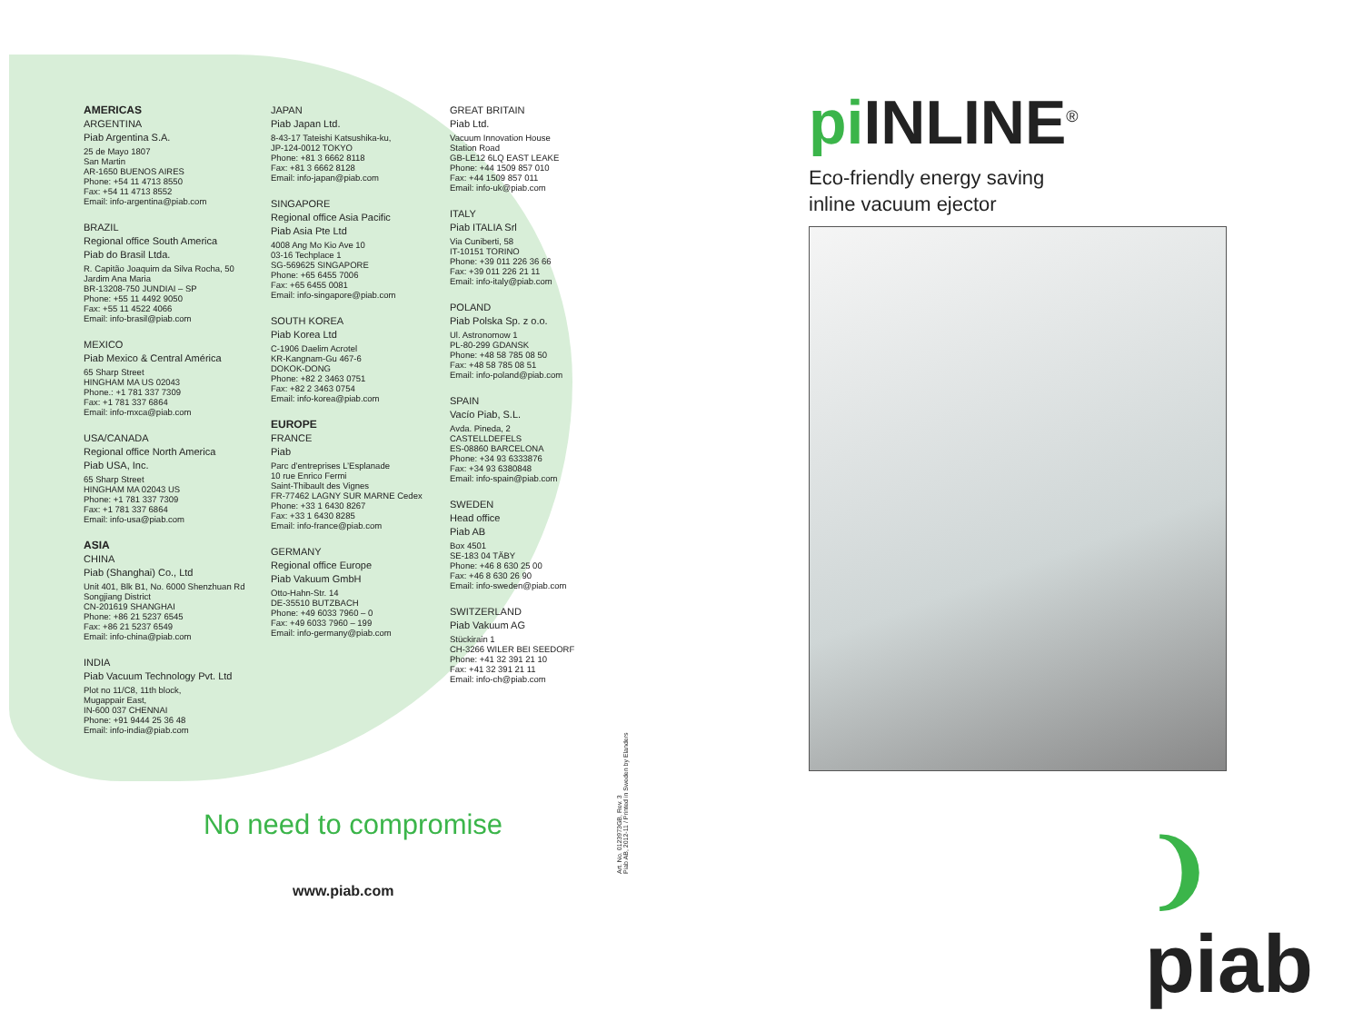AMERICAS
ARGENTINA
Piab Argentina S.A.
25 de Mayo 1807
San Martin
AR-1650 BUENOS AIRES
Phone: +54 11 4713 8550
Fax: +54 11 4713 8552
Email: info-argentina@piab.com
BRAZIL
Regional office South America
Piab do Brasil Ltda.
R. Capitão Joaquim da Silva Rocha, 50
Jardim Ana Maria
BR-13208-750 JUNDIAI – SP
Phone: +55 11 4492 9050
Fax: +55 11 4522 4066
Email: info-brasil@piab.com
MEXICO
Piab Mexico & Central América
65 Sharp Street
HINGHAM MA US 02043
Phone.: +1 781 337 7309
Fax: +1 781 337 6864
Email: info-mxca@piab.com
USA/CANADA
Regional office North America
Piab USA, Inc.
65 Sharp Street
HINGHAM MA 02043 US
Phone: +1 781 337 7309
Fax: +1 781 337 6864
Email: info-usa@piab.com
ASIA
CHINA
Piab (Shanghai) Co., Ltd
Unit 401, Blk B1, No. 6000 Shenzhuan Rd
Songjiang District
CN-201619 SHANGHAI
Phone: +86 21 5237 6545
Fax: +86 21 5237 6549
Email: info-china@piab.com
INDIA
Piab Vacuum Technology Pvt. Ltd
Plot no 11/C8, 11th block,
Mugappair East,
IN-600 037 CHENNAI
Phone: +91 9444 25 36 48
Email: info-india@piab.com
JAPAN
Piab Japan Ltd.
8-43-17 Tateishi Katsushika-ku,
JP-124-0012 TOKYO
Phone: +81 3 6662 8118
Fax: +81 3 6662 8128
Email: info-japan@piab.com
SINGAPORE
Regional office Asia Pacific
Piab Asia Pte Ltd
4008 Ang Mo Kio Ave 10
03-16 Techplace 1
SG-569625 SINGAPORE
Phone: +65 6455 7006
Fax: +65 6455 0081
Email: info-singapore@piab.com
SOUTH KOREA
Piab Korea Ltd
C-1906 Daelim Acrotel
KR-Kangnam-Gu 467-6
DOKOK-DONG
Phone: +82 2 3463 0751
Fax: +82 2 3463 0754
Email: info-korea@piab.com
EUROPE
FRANCE
Piab
Parc d’entreprises L’Esplanade
10 rue Enrico Fermi
Saint-Thibault des Vignes
FR-77462 LAGNY SUR MARNE Cedex
Phone: +33 1 6430 8267
Fax: +33 1 6430 8285
Email: info-france@piab.com
GERMANY
Regional office Europe
Piab Vakuum GmbH
Otto-Hahn-Str. 14
DE-35510 BUTZBACH
Phone: +49 6033 7960 – 0
Fax: +49 6033 7960 – 199
Email: info-germany@piab.com
GREAT BRITAIN
Piab Ltd.
Vacuum Innovation House
Station Road
GB-LE12 6LQ EAST LEAKE
Phone: +44 1509 857 010
Fax: +44 1509 857 011
Email: info-uk@piab.com
ITALY
Piab ITALIA Srl
Via Cuniberti, 58
IT-10151 TORINO
Phone: +39 011 226 36 66
Fax: +39 011 226 21 11
Email: info-italy@piab.com
POLAND
Piab Polska Sp. z o.o.
Ul. Astronomow 1
PL-80-299 GDANSK
Phone: +48 58 785 08 50
Fax: +48 58 785 08 51
Email: info-poland@piab.com
SPAIN
Vacío Piab, S.L.
Avda. Pineda, 2
CASTELLDEFELS
ES-08860 BARCELONA
Phone: +34 93 6333876
Fax: +34 93 6380848
Email: info-spain@piab.com
SWEDEN
Head office
Piab AB
Box 4501
SE-183 04 TÄBY
Phone: +46 8 630 25 00
Fax: +46 8 630 26 90
Email: info-sweden@piab.com
SWITZERLAND
Piab Vakuum AG
Stückirain 1
CH-3266 WILER BEI SEEDORF
Phone: +41 32 391 21 10
Fax: +41 32 391 21 11
Email: info-ch@piab.com
No need to compromise
www.piab.com
Art. No. 0123973GB, Rev. 3
Piab AB, 2012-11 / Printed in Sweden by Elanders
pi INLINE<sup>®</sup>
Eco-friendly energy saving
inline vacuum ejector
❩ piab